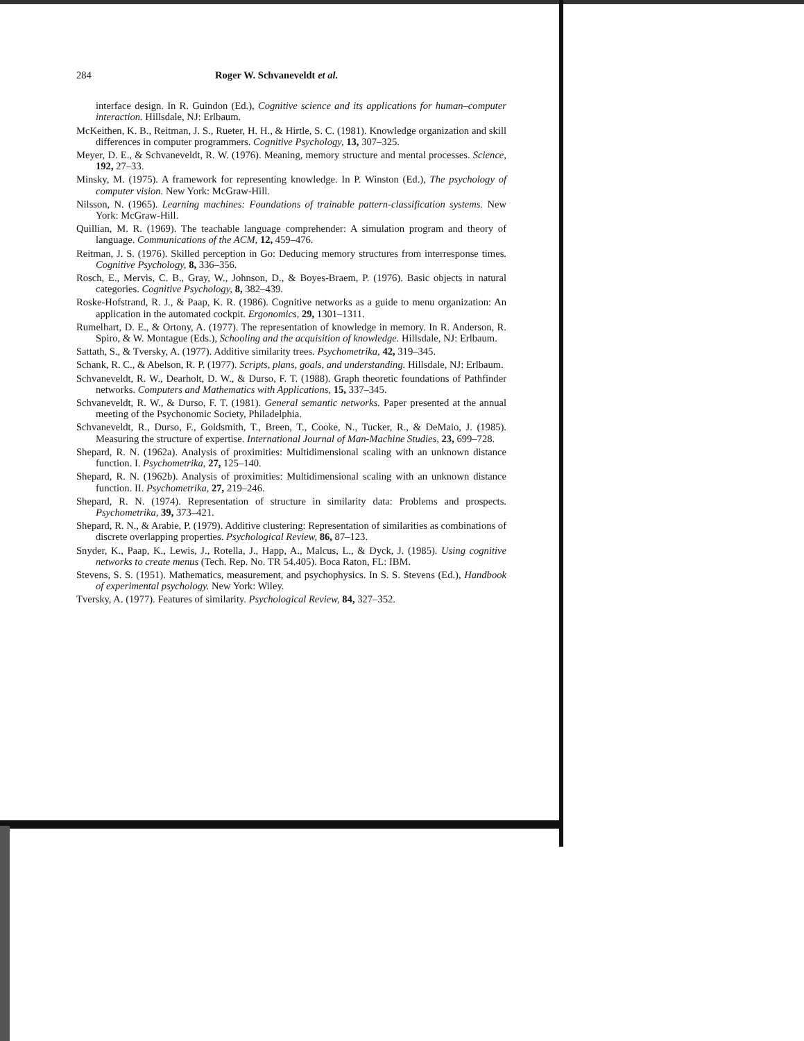284 Roger W. Schvaneveldt et al.
interface design. In R. Guindon (Ed.), Cognitive science and its applications for human–computer interaction. Hillsdale, NJ: Erlbaum.
McKeithen, K. B., Reitman, J. S., Rueter, H. H., & Hirtle, S. C. (1981). Knowledge organization and skill differences in computer programmers. Cognitive Psychology, 13, 307–325.
Meyer, D. E., & Schvaneveldt, R. W. (1976). Meaning, memory structure and mental processes. Science, 192, 27–33.
Minsky, M. (1975). A framework for representing knowledge. In P. Winston (Ed.), The psychology of computer vision. New York: McGraw-Hill.
Nilsson, N. (1965). Learning machines: Foundations of trainable pattern-classification systems. New York: McGraw-Hill.
Quillian, M. R. (1969). The teachable language comprehender: A simulation program and theory of language. Communications of the ACM, 12, 459–476.
Reitman, J. S. (1976). Skilled perception in Go: Deducing memory structures from interresponse times. Cognitive Psychology, 8, 336–356.
Rosch, E., Mervis, C. B., Gray, W., Johnson, D., & Boyes-Braem, P. (1976). Basic objects in natural categories. Cognitive Psychology, 8, 382–439.
Roske-Hofstrand, R. J., & Paap, K. R. (1986). Cognitive networks as a guide to menu organization: An application in the automated cockpit. Ergonomics, 29, 1301–1311.
Rumelhart, D. E., & Ortony, A. (1977). The representation of knowledge in memory. In R. Anderson, R. Spiro, & W. Montague (Eds.), Schooling and the acquisition of knowledge. Hillsdale, NJ: Erlbaum.
Sattath, S., & Tversky, A. (1977). Additive similarity trees. Psychometrika, 42, 319–345.
Schank, R. C., & Abelson, R. P. (1977). Scripts, plans, goals, and understanding. Hillsdale, NJ: Erlbaum.
Schvaneveldt, R. W., Dearholt, D. W., & Durso, F. T. (1988). Graph theoretic foundations of Pathfinder networks. Computers and Mathematics with Applications, 15, 337–345.
Schvaneveldt, R. W., & Durso, F. T. (1981). General semantic networks. Paper presented at the annual meeting of the Psychonomic Society, Philadelphia.
Schvaneveldt, R., Durso, F., Goldsmith, T., Breen, T., Cooke, N., Tucker, R., & DeMaio, J. (1985). Measuring the structure of expertise. International Journal of Man-Machine Studies, 23, 699–728.
Shepard, R. N. (1962a). Analysis of proximities: Multidimensional scaling with an unknown distance function. I. Psychometrika, 27, 125–140.
Shepard, R. N. (1962b). Analysis of proximities: Multidimensional scaling with an unknown distance function. II. Psychometrika, 27, 219–246.
Shepard, R. N. (1974). Representation of structure in similarity data: Problems and prospects. Psychometrika, 39, 373–421.
Shepard, R. N., & Arabie, P. (1979). Additive clustering: Representation of similarities as combinations of discrete overlapping properties. Psychological Review, 86, 87–123.
Snyder, K., Paap, K., Lewis, J., Rotella, J., Happ, A., Malcus, L., & Dyck, J. (1985). Using cognitive networks to create menus (Tech. Rep. No. TR 54.405). Boca Raton, FL: IBM.
Stevens, S. S. (1951). Mathematics, measurement, and psychophysics. In S. S. Stevens (Ed.), Handbook of experimental psychology. New York: Wiley.
Tversky, A. (1977). Features of similarity. Psychological Review, 84, 327–352.